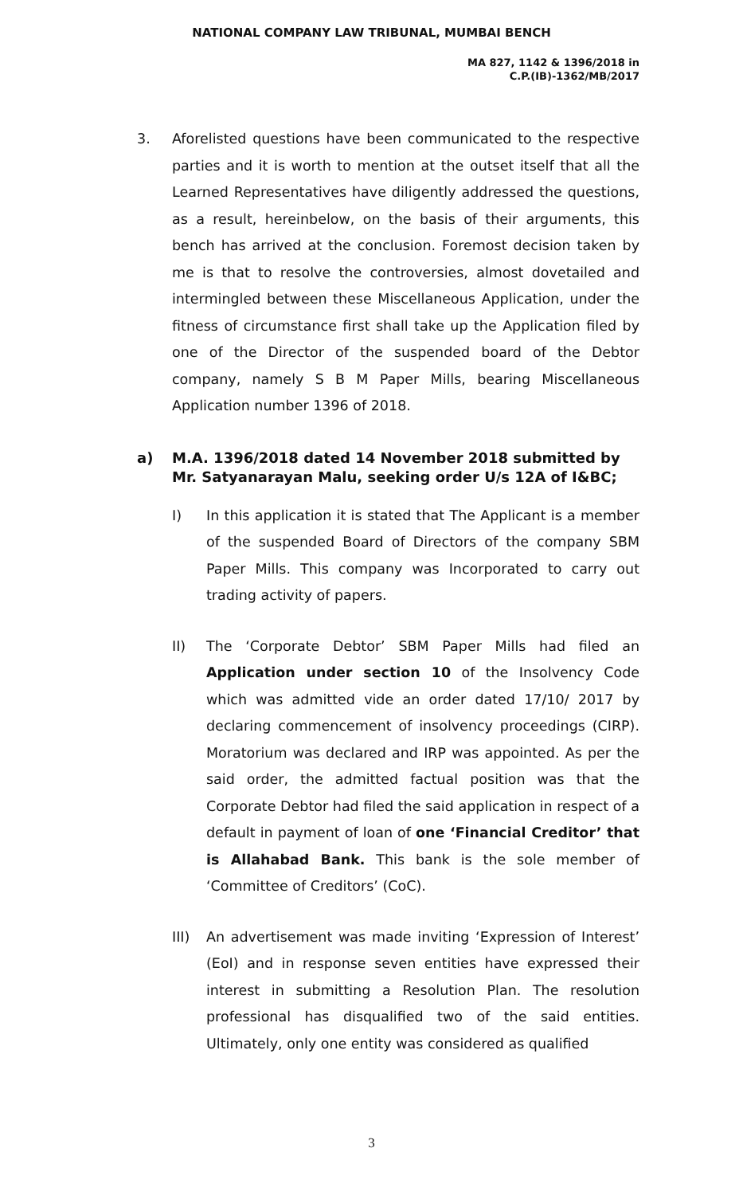NATIONAL COMPANY LAW TRIBUNAL, MUMBAI BENCH
MA 827, 1142 & 1396/2018 in
C.P.(IB)-1362/MB/2017
3. Aforelisted questions have been communicated to the respective parties and it is worth to mention at the outset itself that all the Learned Representatives have diligently addressed the questions, as a result, hereinbelow, on the basis of their arguments, this bench has arrived at the conclusion. Foremost decision taken by me is that to resolve the controversies, almost dovetailed and intermingled between these Miscellaneous Application, under the fitness of circumstance first shall take up the Application filed by one of the Director of the suspended board of the Debtor company, namely S B M Paper Mills, bearing Miscellaneous Application number 1396 of 2018.
a) M.A. 1396/2018 dated 14 November 2018 submitted by Mr. Satyanarayan Malu, seeking order U/s 12A of I&BC;
I) In this application it is stated that The Applicant is a member of the suspended Board of Directors of the company SBM Paper Mills. This company was Incorporated to carry out trading activity of papers.
II) The ‘Corporate Debtor’ SBM Paper Mills had filed an Application under section 10 of the Insolvency Code which was admitted vide an order dated 17/10/ 2017 by declaring commencement of insolvency proceedings (CIRP). Moratorium was declared and IRP was appointed. As per the said order, the admitted factual position was that the Corporate Debtor had filed the said application in respect of a default in payment of loan of one ‘Financial Creditor’ that is Allahabad Bank. This bank is the sole member of ‘Committee of Creditors’ (CoC).
III) An advertisement was made inviting ‘Expression of Interest’ (EoI) and in response seven entities have expressed their interest in submitting a Resolution Plan. The resolution professional has disqualified two of the said entities. Ultimately, only one entity was considered as qualified
3